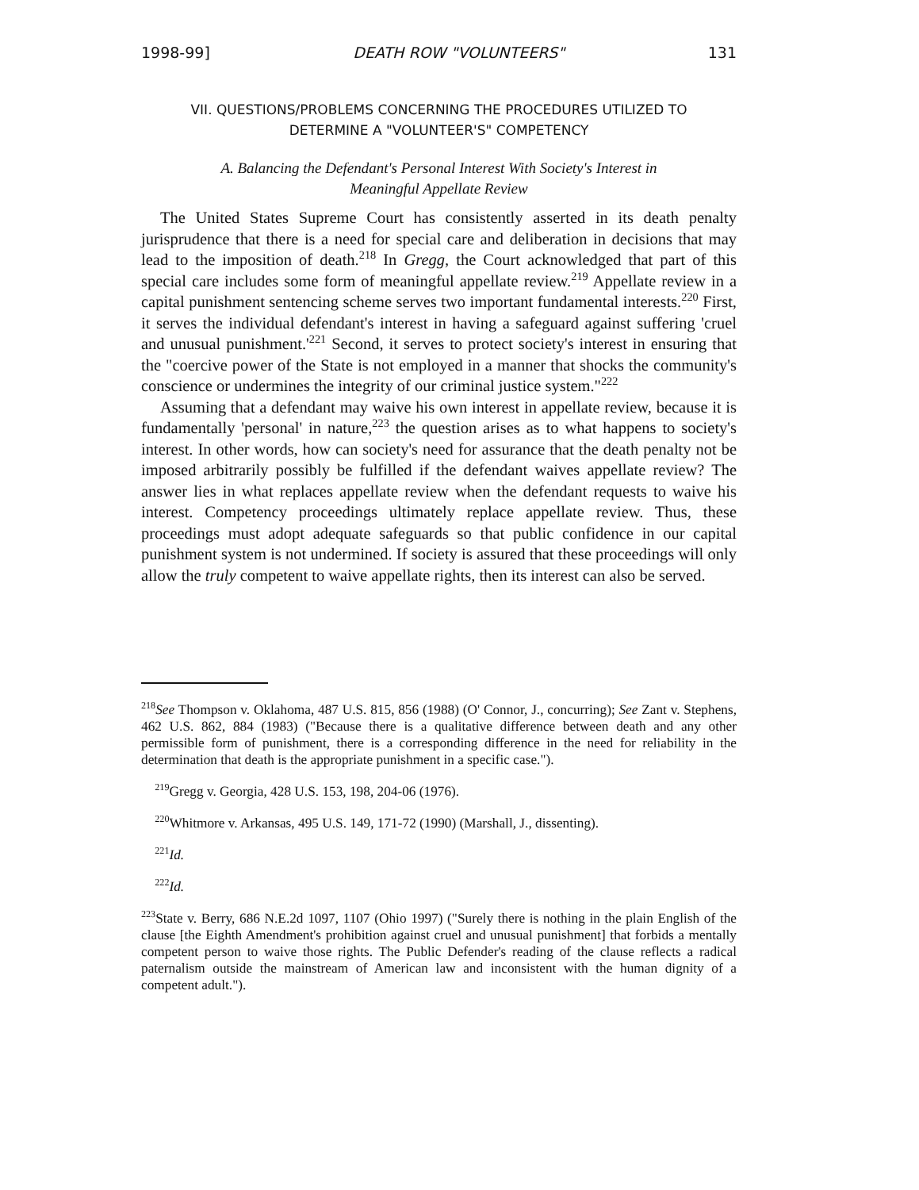1998-99] DEATH ROW "VOLUNTEERS" 131
VII. QUESTIONS/PROBLEMS CONCERNING THE PROCEDURES UTILIZED TO
DETERMINE A "VOLUNTEER'S" COMPETENCY
A. Balancing the Defendant's Personal Interest With Society's Interest in
Meaningful Appellate Review
The United States Supreme Court has consistently asserted in its death penalty jurisprudence that there is a need for special care and deliberation in decisions that may lead to the imposition of death.<sup>218</sup> In Gregg, the Court acknowledged that part of this special care includes some form of meaningful appellate review.<sup>219</sup> Appellate review in a capital punishment sentencing scheme serves two important fundamental interests.<sup>220</sup> First, it serves the individual defendant's interest in having a safeguard against suffering 'cruel and unusual punishment.'<sup>221</sup> Second, it serves to protect society's interest in ensuring that the "coercive power of the State is not employed in a manner that shocks the community's conscience or undermines the integrity of our criminal justice system."<sup>222</sup>
Assuming that a defendant may waive his own interest in appellate review, because it is fundamentally 'personal' in nature,<sup>223</sup> the question arises as to what happens to society's interest. In other words, how can society's need for assurance that the death penalty not be imposed arbitrarily possibly be fulfilled if the defendant waives appellate review? The answer lies in what replaces appellate review when the defendant requests to waive his interest. Competency proceedings ultimately replace appellate review. Thus, these proceedings must adopt adequate safeguards so that public confidence in our capital punishment system is not undermined. If society is assured that these proceedings will only allow the truly competent to waive appellate rights, then its interest can also be served.
<sup>218</sup> See Thompson v. Oklahoma, 487 U.S. 815, 856 (1988) (O' Connor, J., concurring); See Zant v. Stephens, 462 U.S. 862, 884 (1983) ("Because there is a qualitative difference between death and any other permissible form of punishment, there is a corresponding difference in the need for reliability in the determination that death is the appropriate punishment in a specific case.").
<sup>219</sup> Gregg v. Georgia, 428 U.S. 153, 198, 204-06 (1976).
<sup>220</sup> Whitmore v. Arkansas, 495 U.S. 149, 171-72 (1990) (Marshall, J., dissenting).
<sup>221</sup> Id.
<sup>222</sup> Id.
<sup>223</sup> State v. Berry, 686 N.E.2d 1097, 1107 (Ohio 1997) ("Surely there is nothing in the plain English of the clause [the Eighth Amendment's prohibition against cruel and unusual punishment] that forbids a mentally competent person to waive those rights. The Public Defender's reading of the clause reflects a radical paternalism outside the mainstream of American law and inconsistent with the human dignity of a competent adult.").